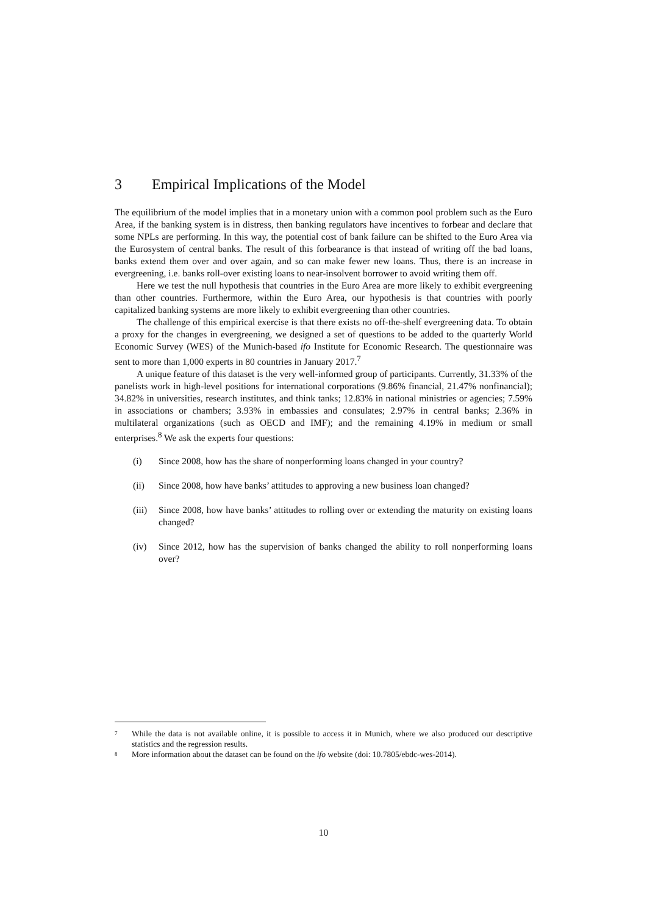3 Empirical Implications of the Model
The equilibrium of the model implies that in a monetary union with a common pool problem such as the Euro Area, if the banking system is in distress, then banking regulators have incentives to forbear and declare that some NPLs are performing. In this way, the potential cost of bank failure can be shifted to the Euro Area via the Eurosystem of central banks. The result of this forbearance is that instead of writing off the bad loans, banks extend them over and over again, and so can make fewer new loans. Thus, there is an increase in evergreening, i.e. banks roll-over existing loans to near-insolvent borrower to avoid writing them off.
Here we test the null hypothesis that countries in the Euro Area are more likely to exhibit evergreening than other countries. Furthermore, within the Euro Area, our hypothesis is that countries with poorly capitalized banking systems are more likely to exhibit evergreening than other countries.
The challenge of this empirical exercise is that there exists no off-the-shelf evergreening data. To obtain a proxy for the changes in evergreening, we designed a set of questions to be added to the quarterly World Economic Survey (WES) of the Munich-based ifo Institute for Economic Research. The questionnaire was sent to more than 1,000 experts in 80 countries in January 2017.<sup>7</sup>
A unique feature of this dataset is the very well-informed group of participants. Currently, 31.33% of the panelists work in high-level positions for international corporations (9.86% financial, 21.47% nonfinancial); 34.82% in universities, research institutes, and think tanks; 12.83% in national ministries or agencies; 7.59% in associations or chambers; 3.93% in embassies and consulates; 2.97% in central banks; 2.36% in multilateral organizations (such as OECD and IMF); and the remaining 4.19% in medium or small enterprises.<sup>8</sup> We ask the experts four questions:
(i) Since 2008, how has the share of nonperforming loans changed in your country?
(ii) Since 2008, how have banks’ attitudes to approving a new business loan changed?
(iii) Since 2008, how have banks’ attitudes to rolling over or extending the maturity on existing loans changed?
(iv) Since 2012, how has the supervision of banks changed the ability to roll nonperforming loans over?
<sup>7</sup> While the data is not available online, it is possible to access it in Munich, where we also produced our descriptive statistics and the regression results.
<sup>8</sup> More information about the dataset can be found on the ifo website (doi: 10.7805/ebdc-wes-2014).
10